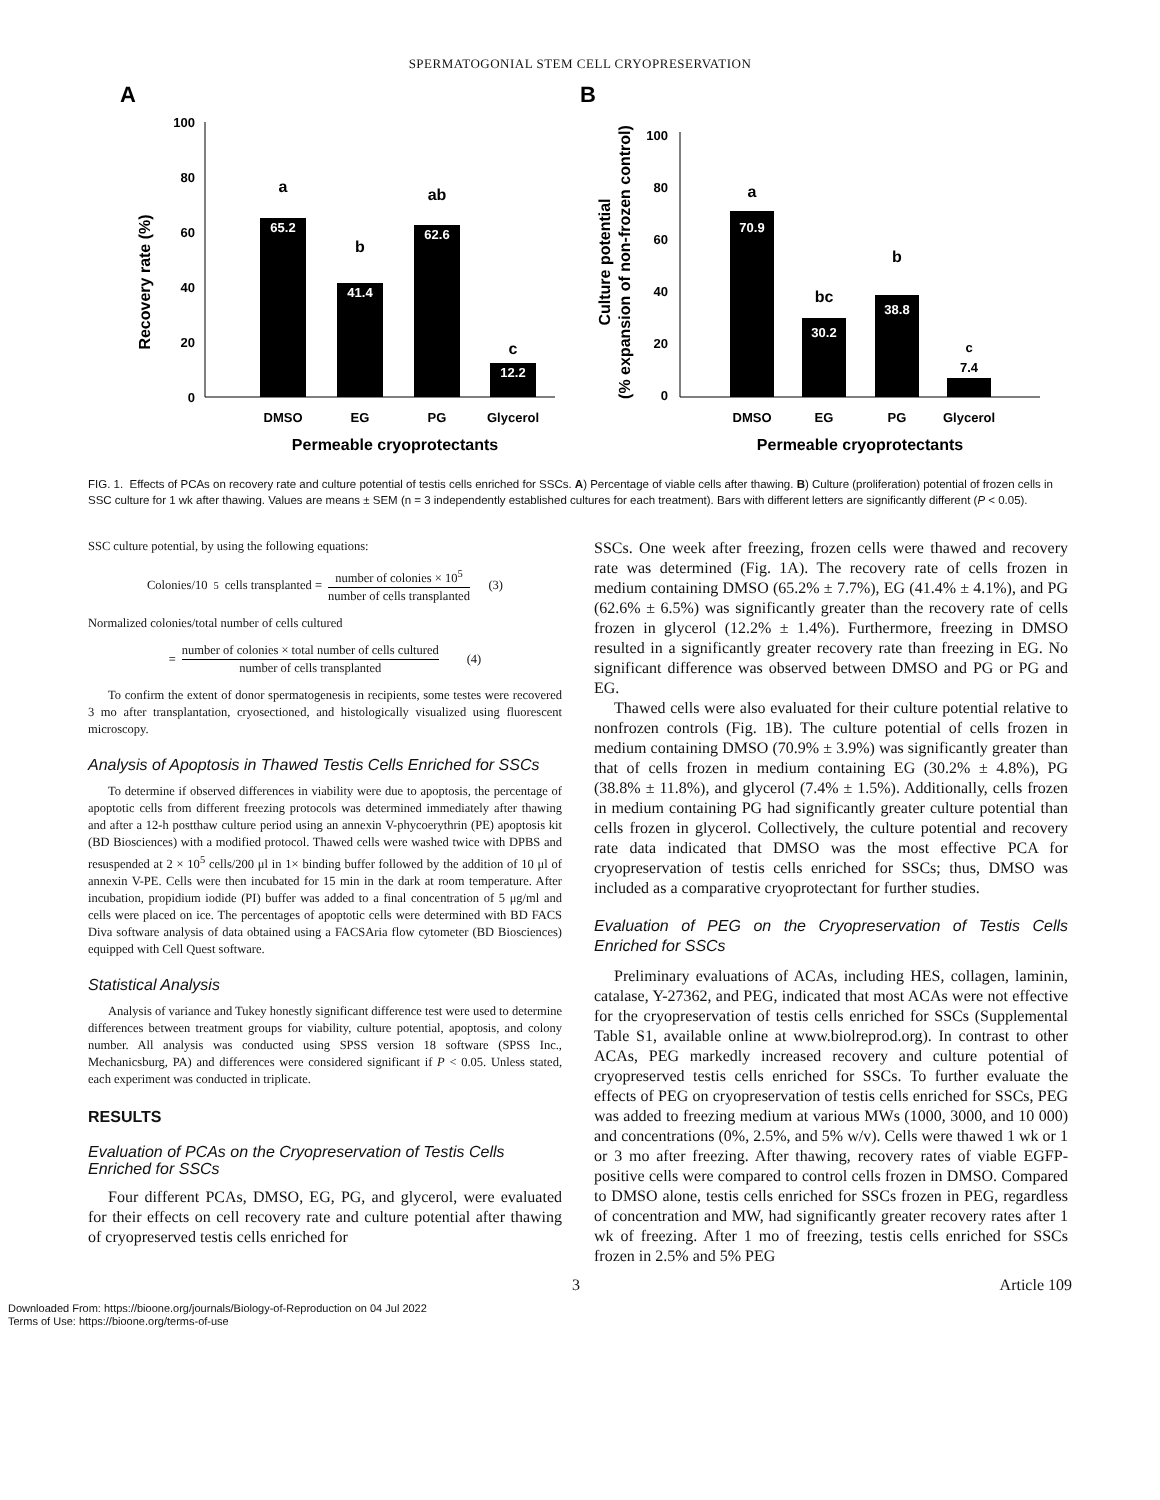SPERMATOGONIAL STEM CELL CRYOPRESERVATION
A
Recovery rate (%)
100
80
60
40
20
0
65.2
a
41.4
b
62.6
ab
12.2
c
DMSO
EG
PG
Glycerol
Permeable cryoprotectants
B
Culture potential
(% expansion of non-frozen control)
100
80
60
40
20
0
70.9
a
30.2
bc
38.8
b
7.4
c
DMSO
EG
PG
Glycerol
Permeable cryoprotectants
FIG. 1. Effects of PCAs on recovery rate and culture potential of testis cells enriched for SSCs. A) Percentage of viable cells after thawing. B) Culture (proliferation) potential of frozen cells in SSC culture for 1 wk after thawing. Values are means ± SEM (n = 3 independently established cultures for each treatment). Bars with different letters are significantly different (P < 0.05).
SSC culture potential, by using the following equations:
Colonies/10<sup>5</sup>cells transplanted = number of colonies × 10<sup>5</sup> number of cells transplanted (3)
Normalized colonies/total number of cells cultured
= number of colonies × total number of cells cultured number of cells transplanted (4)
To confirm the extent of donor spermatogenesis in recipients, some testes were recovered 3 mo after transplantation, cryosectioned, and histologically visualized using fluorescent microscopy.
Analysis of Apoptosis in Thawed Testis Cells Enriched for SSCs
To determine if observed differences in viability were due to apoptosis, the percentage of apoptotic cells from different freezing protocols was determined immediately after thawing and after a 12-h postthaw culture period using an annexin V-phycoerythrin (PE) apoptosis kit (BD Biosciences) with a modified protocol. Thawed cells were washed twice with DPBS and resuspended at 2 × 10<sup>5</sup> cells/200 μl in 1× binding buffer followed by the addition of 10 μl of annexin V-PE. Cells were then incubated for 15 min in the dark at room temperature. After incubation, propidium iodide (PI) buffer was added to a final concentration of 5 μg/ml and cells were placed on ice. The percentages of apoptotic cells were determined with BD FACS Diva software analysis of data obtained using a FACSAria flow cytometer (BD Biosciences) equipped with Cell Quest software.
Statistical Analysis
Analysis of variance and Tukey honestly significant difference test were used to determine differences between treatment groups for viability, culture potential, apoptosis, and colony number. All analysis was conducted using SPSS version 18 software (SPSS Inc., Mechanicsburg, PA) and differences were considered significant if P < 0.05. Unless stated, each experiment was conducted in triplicate.
RESULTS
Evaluation of PCAs on the Cryopreservation of Testis Cells Enriched for SSCs
Four different PCAs, DMSO, EG, PG, and glycerol, were evaluated for their effects on cell recovery rate and culture potential after thawing of cryopreserved testis cells enriched for
SSCs. One week after freezing, frozen cells were thawed and recovery rate was determined (Fig. 1A). The recovery rate of cells frozen in medium containing DMSO (65.2% ± 7.7%), EG (41.4% ± 4.1%), and PG (62.6% ± 6.5%) was significantly greater than the recovery rate of cells frozen in glycerol (12.2% ± 1.4%). Furthermore, freezing in DMSO resulted in a significantly greater recovery rate than freezing in EG. No significant difference was observed between DMSO and PG or PG and EG.
Thawed cells were also evaluated for their culture potential relative to nonfrozen controls (Fig. 1B). The culture potential of cells frozen in medium containing DMSO (70.9% ± 3.9%) was significantly greater than that of cells frozen in medium containing EG (30.2% ± 4.8%), PG (38.8% ± 11.8%), and glycerol (7.4% ± 1.5%). Additionally, cells frozen in medium containing PG had significantly greater culture potential than cells frozen in glycerol. Collectively, the culture potential and recovery rate data indicated that DMSO was the most effective PCA for cryopreservation of testis cells enriched for SSCs; thus, DMSO was included as a comparative cryoprotectant for further studies.
Evaluation of PEG on the Cryopreservation of Testis Cells Enriched for SSCs
Preliminary evaluations of ACAs, including HES, collagen, laminin, catalase, Y-27362, and PEG, indicated that most ACAs were not effective for the cryopreservation of testis cells enriched for SSCs (Supplemental Table S1, available online at www.biolreprod.org). In contrast to other ACAs, PEG markedly increased recovery and culture potential of cryopreserved testis cells enriched for SSCs. To further evaluate the effects of PEG on cryopreservation of testis cells enriched for SSCs, PEG was added to freezing medium at various MWs (1000, 3000, and 10 000) and concentrations (0%, 2.5%, and 5% w/v). Cells were thawed 1 wk or 1 or 3 mo after freezing. After thawing, recovery rates of viable EGFP-positive cells were compared to control cells frozen in DMSO. Compared to DMSO alone, testis cells enriched for SSCs frozen in PEG, regardless of concentration and MW, had significantly greater recovery rates after 1 wk of freezing. After 1 mo of freezing, testis cells enriched for SSCs frozen in 2.5% and 5% PEG
3 Article 109
Downloaded From: https://bioone.org/journals/Biology-of-Reproduction on 04 Jul 2022
Terms of Use: https://bioone.org/terms-of-use